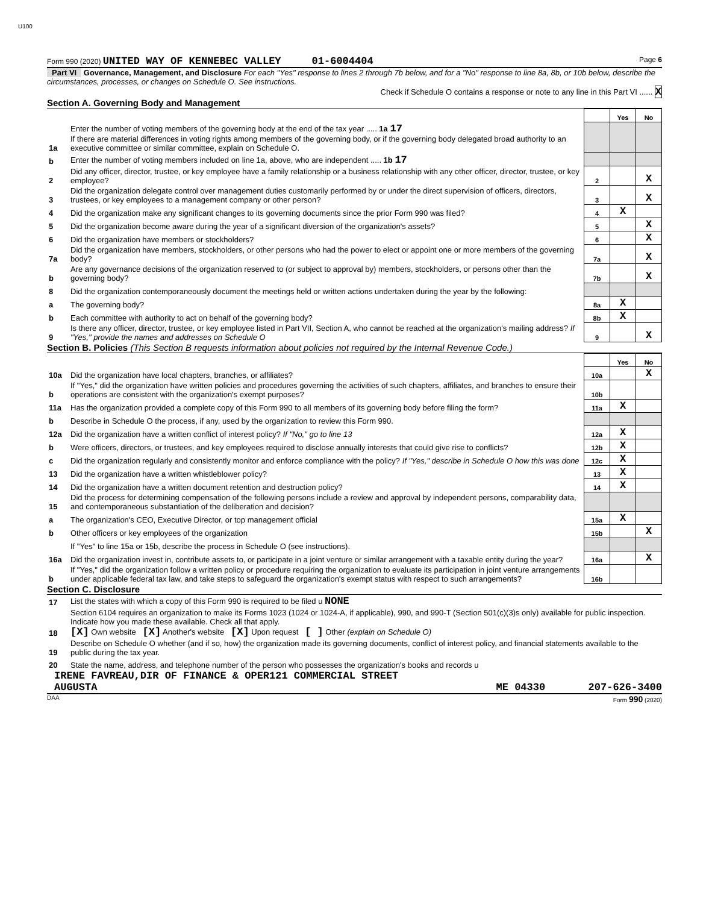U100
Form 990 (2020) UNITED WAY OF KENNEBEC VALLEY 01-6004404 Page 6
Part VI Governance, Management, and Disclosure For each "Yes" response to lines 2 through 7b below, and for a "No" response to line 8a, 8b, or 10b below, describe the circumstances, processes, or changes on Schedule O. See instructions.
Check if Schedule O contains a response or note to any line in this Part VI ...... X
Section A. Governing Body and Management
| | | | Yes | No |
| 1a | Enter the number of voting members of the governing body at the end of the tax year ..... 1a 17 If there are material differences in voting rights among members of the governing body, or if the governing body delegated broad authority to an executive committee or similar committee, explain on Schedule O. | | | |
| b | Enter the number of voting members included on line 1a, above, who are independent ..... 1b 17 | | | |
| 2 | Did any officer, director, trustee, or key employee have a family relationship or a business relationship with any other officer, director, trustee, or key employee? | 2 | | X |
| 3 | Did the organization delegate control over management duties customarily performed by or under the direct supervision of officers, directors, trustees, or key employees to a management company or other person? | 3 | | X |
| 4 | Did the organization make any significant changes to its governing documents since the prior Form 990 was filed? | 4 | X | |
| 5 | Did the organization become aware during the year of a significant diversion of the organization's assets? | 5 | | X |
| 6 | Did the organization have members or stockholders? | 6 | | X |
| 7a | Did the organization have members, stockholders, or other persons who had the power to elect or appoint one or more members of the governing body? | 7a | | X |
| b | Are any governance decisions of the organization reserved to (or subject to approval by) members, stockholders, or persons other than the governing body? | 7b | | X |
| 8 | Did the organization contemporaneously document the meetings held or written actions undertaken during the year by the following: | | | |
| a | The governing body? | 8a | X | |
| b | Each committee with authority to act on behalf of the governing body? | 8b | X | |
| 9 | Is there any officer, director, trustee, or key employee listed in Part VII, Section A, who cannot be reached at the organization's mailing address? If "Yes," provide the names and addresses on Schedule O | 9 | | X |
Section B. Policies (This Section B requests information about policies not required by the Internal Revenue Code.)
| | | | Yes | No |
| 10a | Did the organization have local chapters, branches, or affiliates? | 10a | | X |
| b | If "Yes," did the organization have written policies and procedures governing the activities of such chapters, affiliates, and branches to ensure their operations are consistent with the organization's exempt purposes? | 10b | | |
| 11a | Has the organization provided a complete copy of this Form 990 to all members of its governing body before filing the form? | 11a | X | |
| b | Describe in Schedule O the process, if any, used by the organization to review this Form 990. | | | |
| 12a | Did the organization have a written conflict of interest policy? If "No," go to line 13 | 12a | X | |
| b | Were officers, directors, or trustees, and key employees required to disclose annually interests that could give rise to conflicts? | 12b | X | |
| c | Did the organization regularly and consistently monitor and enforce compliance with the policy? If "Yes," describe in Schedule O how this was done | 12c | X | |
| 13 | Did the organization have a written whistleblower policy? | 13 | X | |
| 14 | Did the organization have a written document retention and destruction policy? | 14 | X | |
| 15 | Did the process for determining compensation of the following persons include a review and approval by independent persons, comparability data, and contemporaneous substantiation of the deliberation and decision? | | | |
| a | The organization's CEO, Executive Director, or top management official | 15a | X | |
| b | Other officers or key employees of the organization | 15b | | X |
| | If "Yes" to line 15a or 15b, describe the process in Schedule O (see instructions). | | | |
| 16a | Did the organization invest in, contribute assets to, or participate in a joint venture or similar arrangement with a taxable entity during the year? | 16a | | X |
| b | If "Yes," did the organization follow a written policy or procedure requiring the organization to evaluate its participation in joint venture arrangements under applicable federal tax law, and take steps to safeguard the organization's exempt status with respect to such arrangements? | 16b | | |
Section C. Disclosure
| 17 | List the states with which a copy of this Form 990 is required to be filed u NONE |
| 18 | Section 6104 requires an organization to make its Forms 1023 (1024 or 1024-A, if applicable), 990, and 990-T (Section 501(c)(3)s only) available for public inspection. Indicate how you made these available. Check all that apply. [X] Own website [X] Another's website [X] Upon request [ ] Other (explain on Schedule O) |
| 19 | Describe on Schedule O whether (and if so, how) the organization made its governing documents, conflict of interest policy, and financial statements available to the public during the tax year. |
| 20 | State the name, address, and telephone number of the person who possesses the organization's books and records u |
IRENE FAVREAU,DIR OF FINANCE & OPER121 COMMERCIAL STREET
AUGUSTA ME 04330 207-626-3400
DAA Form 990 (2020)